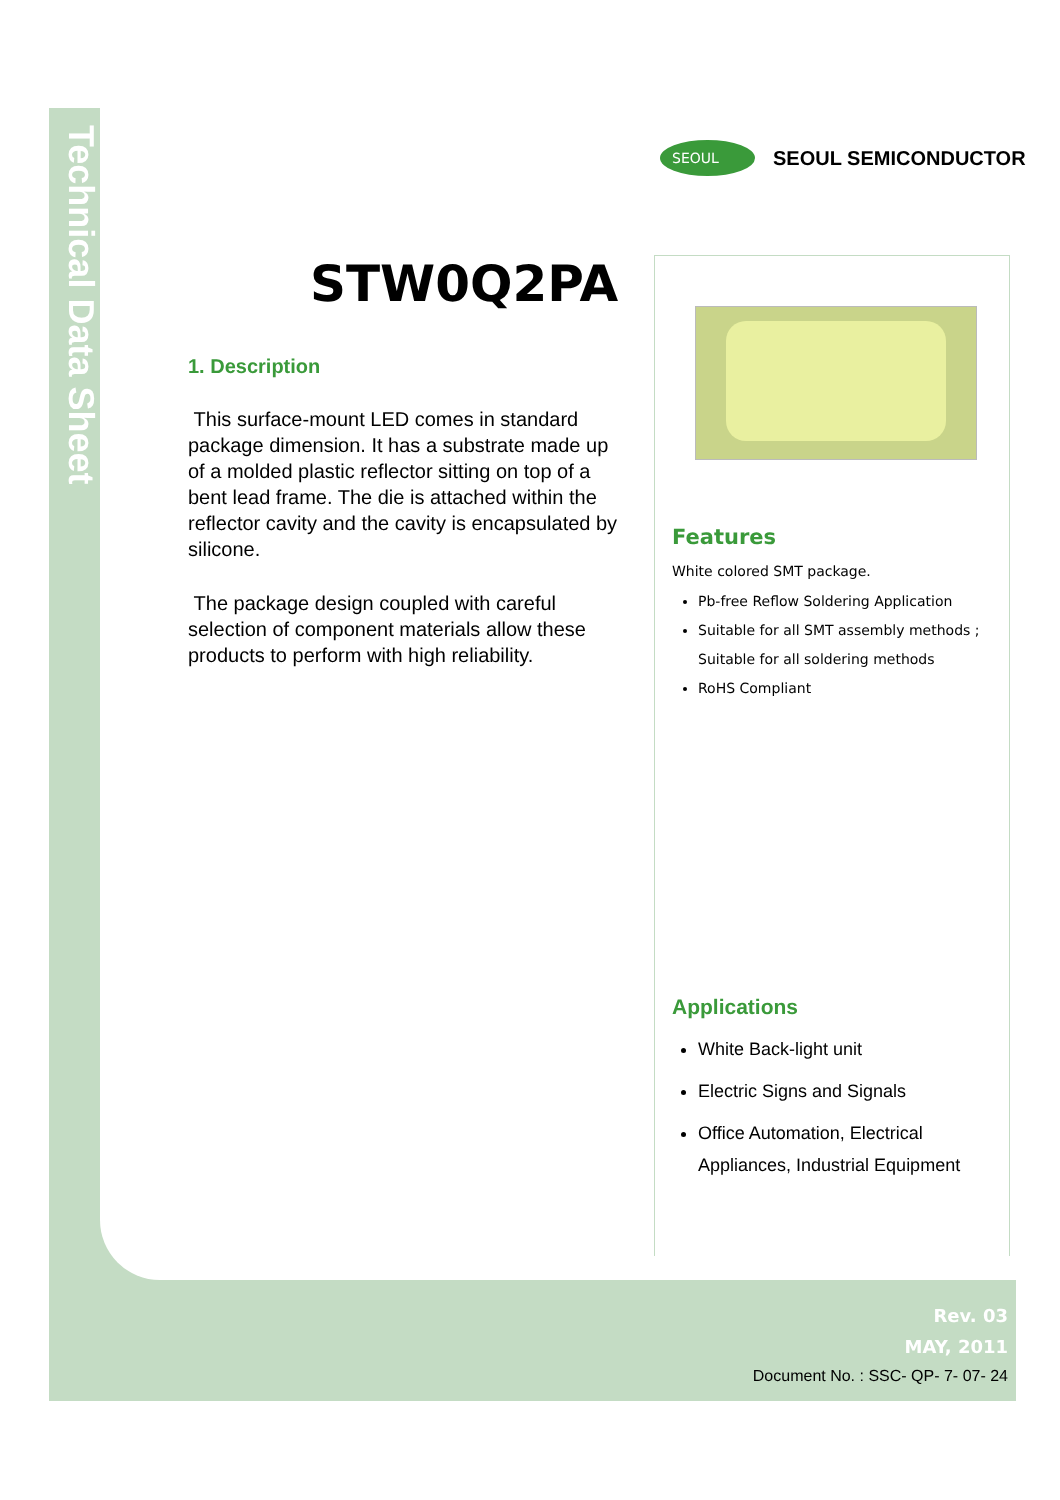Technical Data Sheet
SEOUL
SEOUL SEMICONDUCTOR
STW0Q2PA
1. Description
This surface-mount LED comes in standard package dimension. It has a substrate made up of a molded plastic reflector sitting on top of a bent lead frame. The die is attached within the reflector cavity and the cavity is encapsulated by silicone.
The package design coupled with careful selection of component materials allow these products to perform with high reliability.
Features
White colored SMT package.
Pb-free Reflow Soldering Application
Suitable for all SMT assembly methods ; Suitable for all soldering methods
RoHS Compliant
Applications
White Back-light unit
Electric Signs and Signals
Office Automation, Electrical Appliances, Industrial Equipment
Rev. 03
MAY, 2011
Document No. : SSC- QP- 7- 07- 24